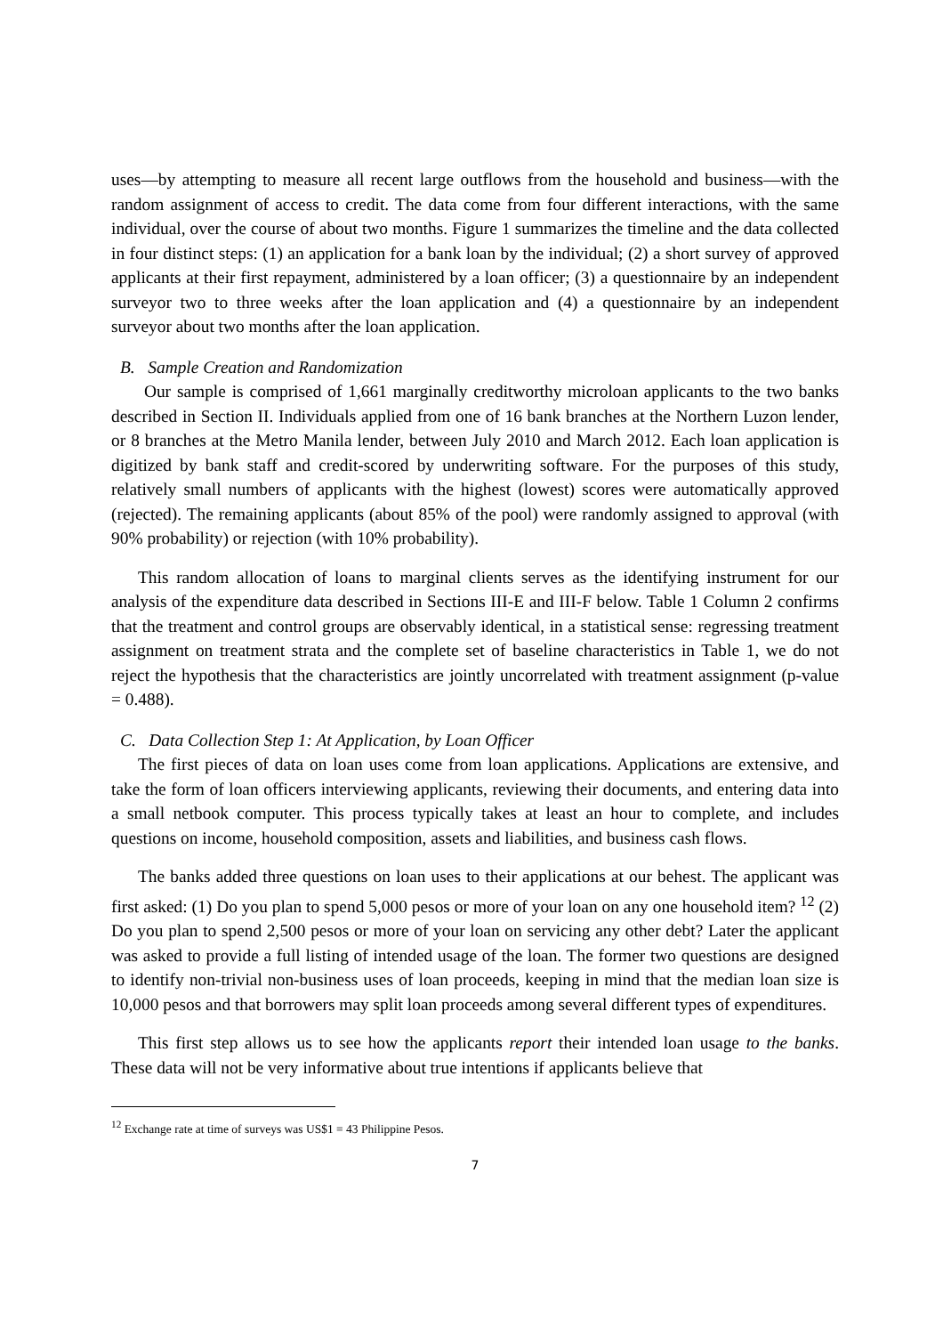uses—by attempting to measure all recent large outflows from the household and business—with the random assignment of access to credit. The data come from four different interactions, with the same individual, over the course of about two months. Figure 1 summarizes the timeline and the data collected in four distinct steps: (1) an application for a bank loan by the individual; (2) a short survey of approved applicants at their first repayment, administered by a loan officer; (3) a questionnaire by an independent surveyor two to three weeks after the loan application and (4) a questionnaire by an independent surveyor about two months after the loan application.
B. Sample Creation and Randomization
Our sample is comprised of 1,661 marginally creditworthy microloan applicants to the two banks described in Section II. Individuals applied from one of 16 bank branches at the Northern Luzon lender, or 8 branches at the Metro Manila lender, between July 2010 and March 2012. Each loan application is digitized by bank staff and credit-scored by underwriting software. For the purposes of this study, relatively small numbers of applicants with the highest (lowest) scores were automatically approved (rejected). The remaining applicants (about 85% of the pool) were randomly assigned to approval (with 90% probability) or rejection (with 10% probability).
This random allocation of loans to marginal clients serves as the identifying instrument for our analysis of the expenditure data described in Sections III-E and III-F below. Table 1 Column 2 confirms that the treatment and control groups are observably identical, in a statistical sense: regressing treatment assignment on treatment strata and the complete set of baseline characteristics in Table 1, we do not reject the hypothesis that the characteristics are jointly uncorrelated with treatment assignment (p-value = 0.488).
C. Data Collection Step 1: At Application, by Loan Officer
The first pieces of data on loan uses come from loan applications. Applications are extensive, and take the form of loan officers interviewing applicants, reviewing their documents, and entering data into a small netbook computer. This process typically takes at least an hour to complete, and includes questions on income, household composition, assets and liabilities, and business cash flows.
The banks added three questions on loan uses to their applications at our behest. The applicant was first asked: (1) Do you plan to spend 5,000 pesos or more of your loan on any one household item? <sup>12</sup> (2) Do you plan to spend 2,500 pesos or more of your loan on servicing any other debt? Later the applicant was asked to provide a full listing of intended usage of the loan. The former two questions are designed to identify non-trivial non-business uses of loan proceeds, keeping in mind that the median loan size is 10,000 pesos and that borrowers may split loan proceeds among several different types of expenditures.
This first step allows us to see how the applicants report their intended loan usage to the banks. These data will not be very informative about true intentions if applicants believe that
<sup>12</sup> Exchange rate at time of surveys was US$1 = 43 Philippine Pesos.
7